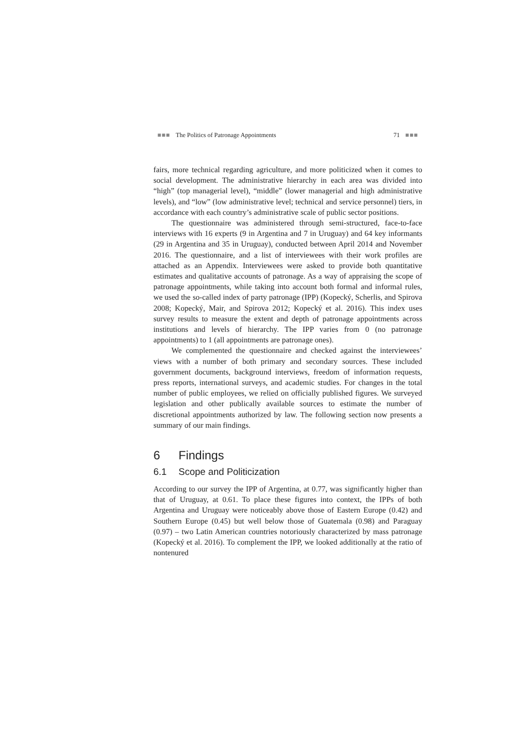■■■ The Politics of Patronage Appointments 71 ■■■
fairs, more technical regarding agriculture, and more politicized when it comes to social development. The administrative hierarchy in each area was divided into “high” (top managerial level), “middle” (lower managerial and high administrative levels), and “low” (low administrative level; technical and service personnel) tiers, in accordance with each country’s administrative scale of public sector positions.
The questionnaire was administered through semi-structured, face-to-face interviews with 16 experts (9 in Argentina and 7 in Uruguay) and 64 key informants (29 in Argentina and 35 in Uruguay), conducted between April 2014 and November 2016. The questionnaire, and a list of interviewees with their work profiles are attached as an Appendix. Interviewees were asked to provide both quantitative estimates and qualitative accounts of patronage. As a way of appraising the scope of patronage appointments, while taking into account both formal and informal rules, we used the so-called index of party patronage (IPP) (Kopecký, Scherlis, and Spirova 2008; Kopecký, Mair, and Spirova 2012; Kopecký et al. 2016). This index uses survey results to measure the extent and depth of patronage appointments across institutions and levels of hierarchy. The IPP varies from 0 (no patronage appointments) to 1 (all appointments are patronage ones).
We complemented the questionnaire and checked against the interviewees’ views with a number of both primary and secondary sources. These included government documents, background interviews, freedom of information requests, press reports, international surveys, and academic studies. For changes in the total number of public employees, we relied on officially published figures. We surveyed legislation and other publically available sources to estimate the number of discretional appointments authorized by law. The following section now presents a summary of our main findings.
6 Findings
6.1 Scope and Politicization
According to our survey the IPP of Argentina, at 0.77, was significantly higher than that of Uruguay, at 0.61. To place these figures into context, the IPPs of both Argentina and Uruguay were noticeably above those of Eastern Europe (0.42) and Southern Europe (0.45) but well below those of Guatemala (0.98) and Paraguay (0.97) – two Latin American countries notoriously characterized by mass patronage (Kopecký et al. 2016). To complement the IPP, we looked additionally at the ratio of nontenured